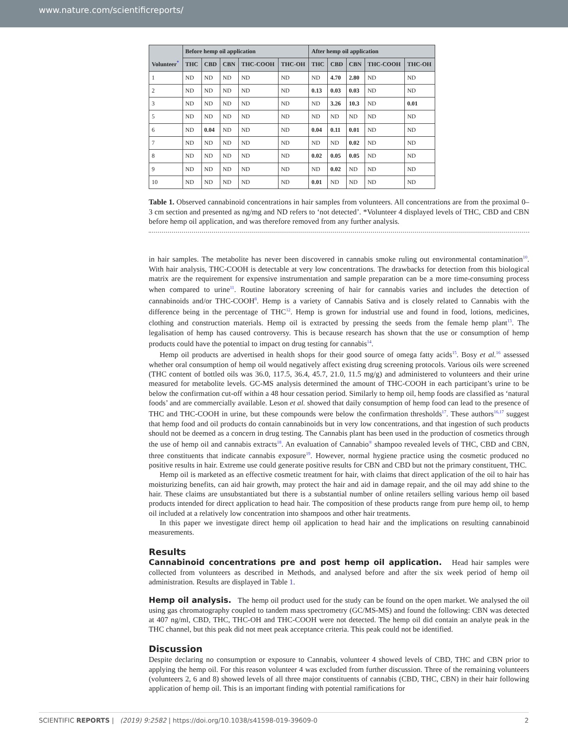www.nature.com/scientificreports/
| Volunteer<sup>*</sup> | Before hemp oil application | | | | | After hemp oil application | | | | |
| --- | --- | --- | --- | --- | --- | --- | --- | --- | --- | --- |
| | THC | CBD | CBN | THC-COOH | THC-OH | THC | CBD | CBN | THC-COOH | THC-OH |
| 1 | ND | ND | ND | ND | ND | ND | 4.70 | 2.80 | ND | ND |
| 2 | ND | ND | ND | ND | ND | 0.13 | 0.03 | 0.03 | ND | ND |
| 3 | ND | ND | ND | ND | ND | ND | 3.26 | 10.3 | ND | 0.01 |
| 5 | ND | ND | ND | ND | ND | ND | ND | ND | ND | ND |
| 6 | ND | 0.04 | ND | ND | ND | 0.04 | 0.11 | 0.01 | ND | ND |
| 7 | ND | ND | ND | ND | ND | ND | ND | 0.02 | ND | ND |
| 8 | ND | ND | ND | ND | ND | 0.02 | 0.05 | 0.05 | ND | ND |
| 9 | ND | ND | ND | ND | ND | ND | 0.02 | ND | ND | ND |
| 10 | ND | ND | ND | ND | ND | 0.01 | ND | ND | ND | ND |
Table 1. Observed cannabinoid concentrations in hair samples from volunteers. All concentrations are from the proximal 0–3 cm section and presented as ng/mg and ND refers to ‘not detected’. *Volunteer 4 displayed levels of THC, CBD and CBN before hemp oil application, and was therefore removed from any further analysis.
in hair samples. The metabolite has never been discovered in cannabis smoke ruling out environmental contamination<sup>10</sup>. With hair analysis, THC-COOH is detectable at very low concentrations. The drawbacks for detection from this biological matrix are the requirement for expensive instrumentation and sample preparation can be a more time-consuming process when compared to urine<sup>11</sup>. Routine laboratory screening of hair for cannabis varies and includes the detection of cannabinoids and/or THC-COOH<sup>8</sup>. Hemp is a variety of Cannabis Sativa and is closely related to Cannabis with the difference being in the percentage of THC<sup>12</sup>. Hemp is grown for industrial use and found in food, lotions, medicines, clothing and construction materials. Hemp oil is extracted by pressing the seeds from the female hemp plant<sup>13</sup>. The legalisation of hemp has caused controversy. This is because research has shown that the use or consumption of hemp products could have the potential to impact on drug testing for cannabis<sup>14</sup>.
Hemp oil products are advertised in health shops for their good source of omega fatty acids<sup>15</sup>. Bosy et al.<sup>16</sup> assessed whether oral consumption of hemp oil would negatively affect existing drug screening protocols. Various oils were screened (THC content of bottled oils was 36.0, 117.5, 36.4, 45.7, 21.0, 11.5 mg/g) and administered to volunteers and their urine measured for metabolite levels. GC-MS analysis determined the amount of THC-COOH in each participant’s urine to be below the confirmation cut-off within a 48 hour cessation period. Similarly to hemp oil, hemp foods are classified as ‘natural foods’ and are commercially available. Leson et al. showed that daily consumption of hemp food can lead to the presence of THC and THC-COOH in urine, but these compounds were below the confirmation thresholds<sup>17</sup>. These authors<sup>16,17</sup> suggest that hemp food and oil products do contain cannabinoids but in very low concentrations, and that ingestion of such products should not be deemed as a concern in drug testing. The Cannabis plant has been used in the production of cosmetics through the use of hemp oil and cannabis extracts<sup>18</sup>. An evaluation of Cannabio<sup>®</sup> shampoo revealed levels of THC, CBD and CBN, three constituents that indicate cannabis exposure<sup>19</sup>. However, normal hygiene practice using the cosmetic produced no positive results in hair. Extreme use could generate positive results for CBN and CBD but not the primary constituent, THC.
Hemp oil is marketed as an effective cosmetic treatment for hair, with claims that direct application of the oil to hair has moisturizing benefits, can aid hair growth, may protect the hair and aid in damage repair, and the oil may add shine to the hair. These claims are unsubstantiated but there is a substantial number of online retailers selling various hemp oil based products intended for direct application to head hair. The composition of these products range from pure hemp oil, to hemp oil included at a relatively low concentration into shampoos and other hair treatments.
In this paper we investigate direct hemp oil application to head hair and the implications on resulting cannabinoid measurements.
Results
Cannabinoid concentrations pre and post hemp oil application. Head hair samples were collected from volunteers as described in Methods, and analysed before and after the six week period of hemp oil administration. Results are displayed in Table 1.
Hemp oil analysis. The hemp oil product used for the study can be found on the open market. We analysed the oil using gas chromatography coupled to tandem mass spectrometry (GC/MS-MS) and found the following: CBN was detected at 407 ng/ml, CBD, THC, THC-OH and THC-COOH were not detected. The hemp oil did contain an analyte peak in the THC channel, but this peak did not meet peak acceptance criteria. This peak could not be identified.
Discussion
Despite declaring no consumption or exposure to Cannabis, volunteer 4 showed levels of CBD, THC and CBN prior to applying the hemp oil. For this reason volunteer 4 was excluded from further discussion. Three of the remaining volunteers (volunteers 2, 6 and 8) showed levels of all three major constituents of cannabis (CBD, THC, CBN) in their hair following application of hemp oil. This is an important finding with potential ramifications for
SCIENTIFIC REPORTS | (2019) 9:2582 | https://doi.org/10.1038/s41598-019-39609-0 2